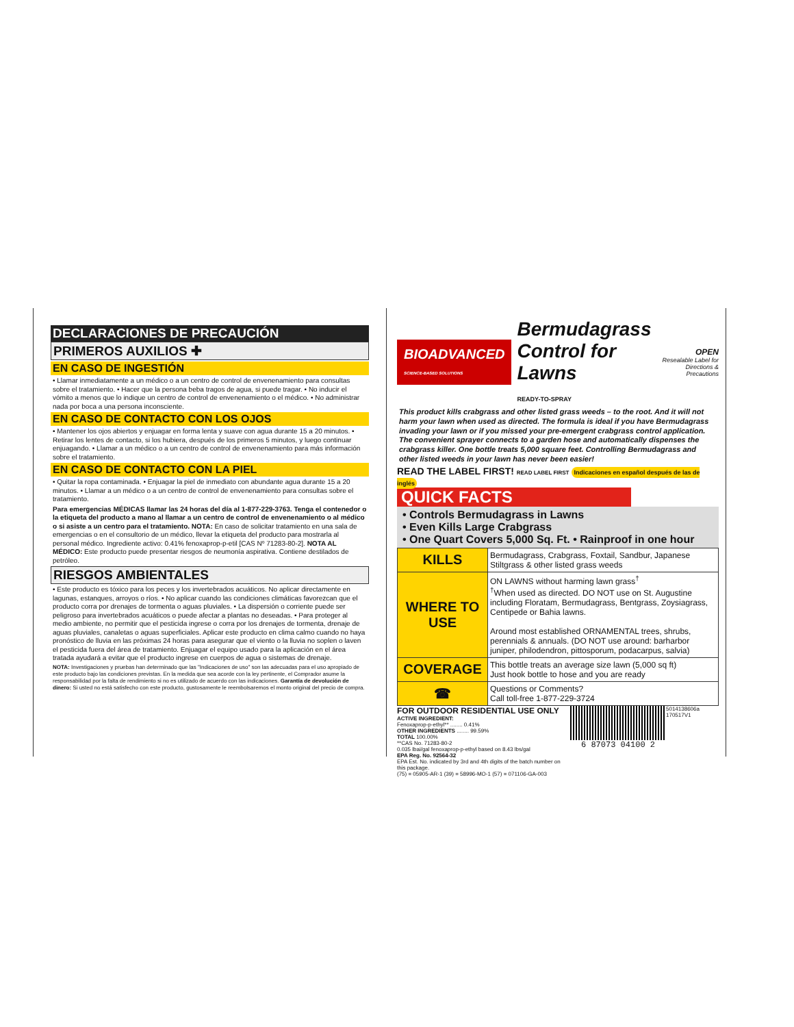DECLARACIONES DE PRECAUCIÓN
PRIMEROS AUXILIOS ✚
EN CASO DE INGESTIÓN
• Llamar inmediatamente a un médico o a un centro de control de envenenamiento para consultas sobre el tratamiento. • Hacer que la persona beba tragos de agua, si puede tragar. • No inducir el vómito a menos que lo indique un centro de control de envenenamiento o el médico. • No administrar nada por boca a una persona inconsciente.
EN CASO DE CONTACTO CON LOS OJOS
• Mantener los ojos abiertos y enjuagar en forma lenta y suave con agua durante 15 a 20 minutos. • Retirar los lentes de contacto, si los hubiera, después de los primeros 5 minutos, y luego continuar enjuagando. • Llamar a un médico o a un centro de control de envenenamiento para más información sobre el tratamiento.
EN CASO DE CONTACTO CON LA PIEL
• Quitar la ropa contaminada. • Enjuagar la piel de inmediato con abundante agua durante 15 a 20 minutos. • Llamar a un médico o a un centro de control de envenenamiento para consultas sobre el tratamiento.
Para emergencias MÉDICAS llamar las 24 horas del día al 1-877-229-3763. Tenga el contenedor o la etiqueta del producto a mano al llamar a un centro de control de envenenamiento o al médico o si asiste a un centro para el tratamiento. NOTA: En caso de solicitar tratamiento en una sala de emergencias o en el consultorio de un médico, llevar la etiqueta del producto para mostrarla al personal médico. Ingrediente activo: 0.41% fenoxaprop-p-etil [CAS Nº 71283-80-2]. NOTA AL MÉDICO: Este producto puede presentar riesgos de neumonía aspirativa. Contiene destilados de petróleo.
RIESGOS AMBIENTALES
• Este producto es tóxico para los peces y los invertebrados acuáticos. No aplicar directamente en lagunas, estanques, arroyos o ríos. • No aplicar cuando las condiciones climáticas favorezcan que el producto corra por drenajes de tormenta o aguas pluviales. • La dispersión o corriente puede ser peligroso para invertebrados acuáticos o puede afectar a plantas no deseadas. • Para proteger al medio ambiente, no permitir que el pesticida ingrese o corra por los drenajes de tormenta, drenaje de aguas pluviales, canaletas o aguas superficiales. Aplicar este producto en clima calmo cuando no haya pronóstico de lluvia en las próximas 24 horas para asegurar que el viento o la lluvia no soplen o laven el pesticida fuera del área de tratamiento. Enjuagar el equipo usado para la aplicación en el área tratada ayudará a evitar que el producto ingrese en cuerpos de agua o sistemas de drenaje.
NOTA: Investigaciones y pruebas han determinado que las "Indicaciones de uso" son las adecuadas para el uso apropiado de este producto bajo las condiciones previstas. En la medida que sea acorde con la ley pertinente, el Comprador asume la responsabilidad por la falta de rendimiento si no es utilizado de acuerdo con las indicaciones. Garantía de devolución de dinero: Si usted no está satisfecho con este producto, gustosamente le reembolsaremos el monto original del precio de compra.
BIOADVANCED
SCIENCE-BASED SOLUTIONS
Bermudagrass
Control for Lawns
READY-TO-SPRAY
OPEN
Resealable Label for Directions & Precautions
This product kills crabgrass and other listed grass weeds – to the root. And it will not harm your lawn when used as directed. The formula is ideal if you have Bermudagrass invading your lawn or if you missed your pre-emergent crabgrass control application. The convenient sprayer connects to a garden hose and automatically dispenses the crabgrass killer. One bottle treats 5,000 square feet. Controlling Bermudagrass and other listed weeds in your lawn has never been easier!
READ THE LABEL FIRST! READ LABEL FIRST Indicaciones en español después de las de inglés
QUICK FACTS
• Controls Bermudagrass in Lawns
• Even Kills Large Crabgrass
• One Quart Covers 5,000 Sq. Ft. • Rainproof in one hour
| KILLS | Bermudagrass, Crabgrass, Foxtail, Sandbur, Japanese Stiltgrass & other listed grass weeds |
| WHERE TO USE | ON LAWNS without harming lawn grass<sup>†</sup> <sup>†</sup> When used as directed. DO NOT use on St. Augustine including Floratam, Bermudagrass, Bentgrass, Zoysiagrass, Centipede or Bahia lawns. Around most established ORNAMENTAL trees, shrubs, perennials & annuals. (DO NOT use around: barharbor juniper, philodendron, pittosporum, podacarpus, salvia) |
| COVERAGE | This bottle treats an average size lawn (5,000 sq ft) Just hook bottle to hose and you are ready |
| ☎ | Questions or Comments? Call toll-free 1-877-229-3724 |
FOR OUTDOOR RESIDENTIAL USE ONLY
ACTIVE INGREDIENT:
Fenoxaprop-p-ethyl** ........ 0.41%
OTHER INGREDIENTS ........ 99.59%
TOTAL 100.00%
**CAS No. 71283-80-2
0.035 lbai/gal fenoxaprop-p-ethyl based on 8.43 lbs/gal
EPA Reg. No. 92564-32
EPA Est. No. indicated by 3rd and 4th digits of the batch number on this package.
(75) = 05905-AR-1 (39) = 58996-MO-1 (57) = 071106-GA-003
6 87073 04100 2
5014138606a 170517V1